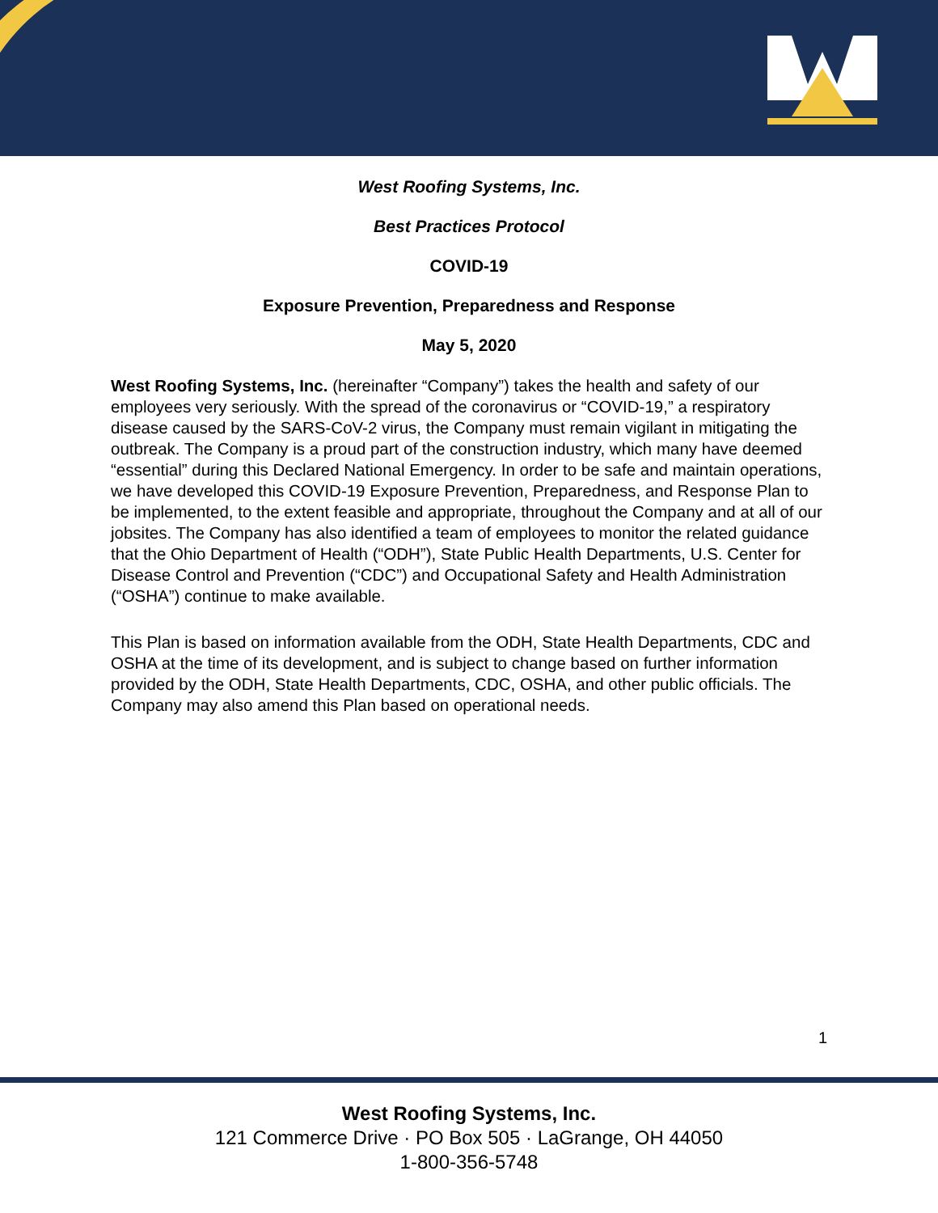West Roofing Systems, Inc.
Best Practices Protocol
COVID-19
Exposure Prevention, Preparedness and Response
May 5, 2020
West Roofing Systems, Inc. (hereinafter “Company”) takes the health and safety of our employees very seriously. With the spread of the coronavirus or “COVID-19,” a respiratory disease caused by the SARS-CoV-2 virus, the Company must remain vigilant in mitigating the outbreak. The Company is a proud part of the construction industry, which many have deemed “essential” during this Declared National Emergency. In order to be safe and maintain operations, we have developed this COVID-19 Exposure Prevention, Preparedness, and Response Plan to be implemented, to the extent feasible and appropriate, throughout the Company and at all of our jobsites. The Company has also identified a team of employees to monitor the related guidance that the Ohio Department of Health (“ODH”), State Public Health Departments, U.S. Center for Disease Control and Prevention (“CDC”) and Occupational Safety and Health Administration (“OSHA”) continue to make available.
This Plan is based on information available from the ODH, State Health Departments, CDC and OSHA at the time of its development, and is subject to change based on further information provided by the ODH, State Health Departments, CDC, OSHA, and other public officials. The Company may also amend this Plan based on operational needs.
1
West Roofing Systems, Inc.
121 Commerce Drive · PO Box 505 · LaGrange, OH 44050
1-800-356-5748